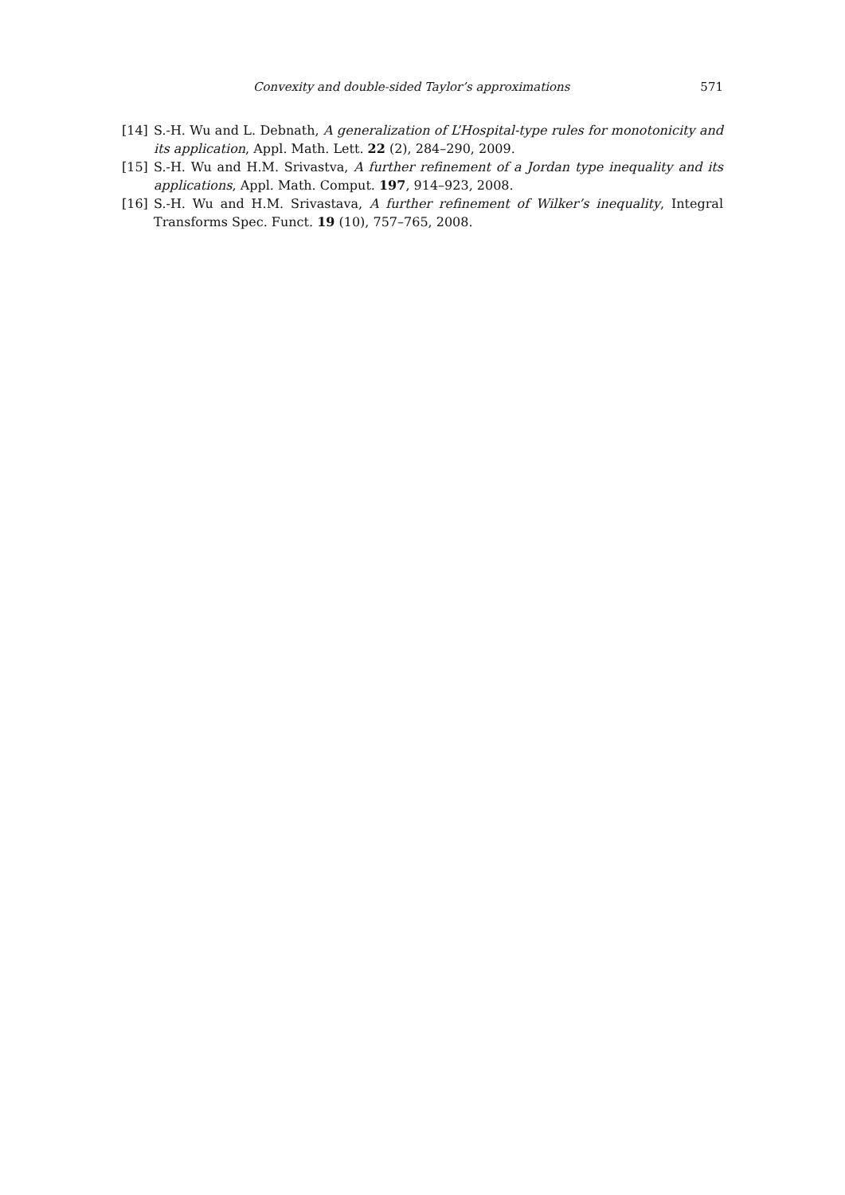Convexity and double-sided Taylor’s approximations 571
[14] S.-H. Wu and L. Debnath, A generalization of L’Hospital-type rules for monotonicity and its application, Appl. Math. Lett. 22 (2), 284–290, 2009.
[15] S.-H. Wu and H.M. Srivastva, A further refinement of a Jordan type inequality and its applications, Appl. Math. Comput. 197, 914–923, 2008.
[16] S.-H. Wu and H.M. Srivastava, A further refinement of Wilker’s inequality, Integral Transforms Spec. Funct. 19 (10), 757–765, 2008.